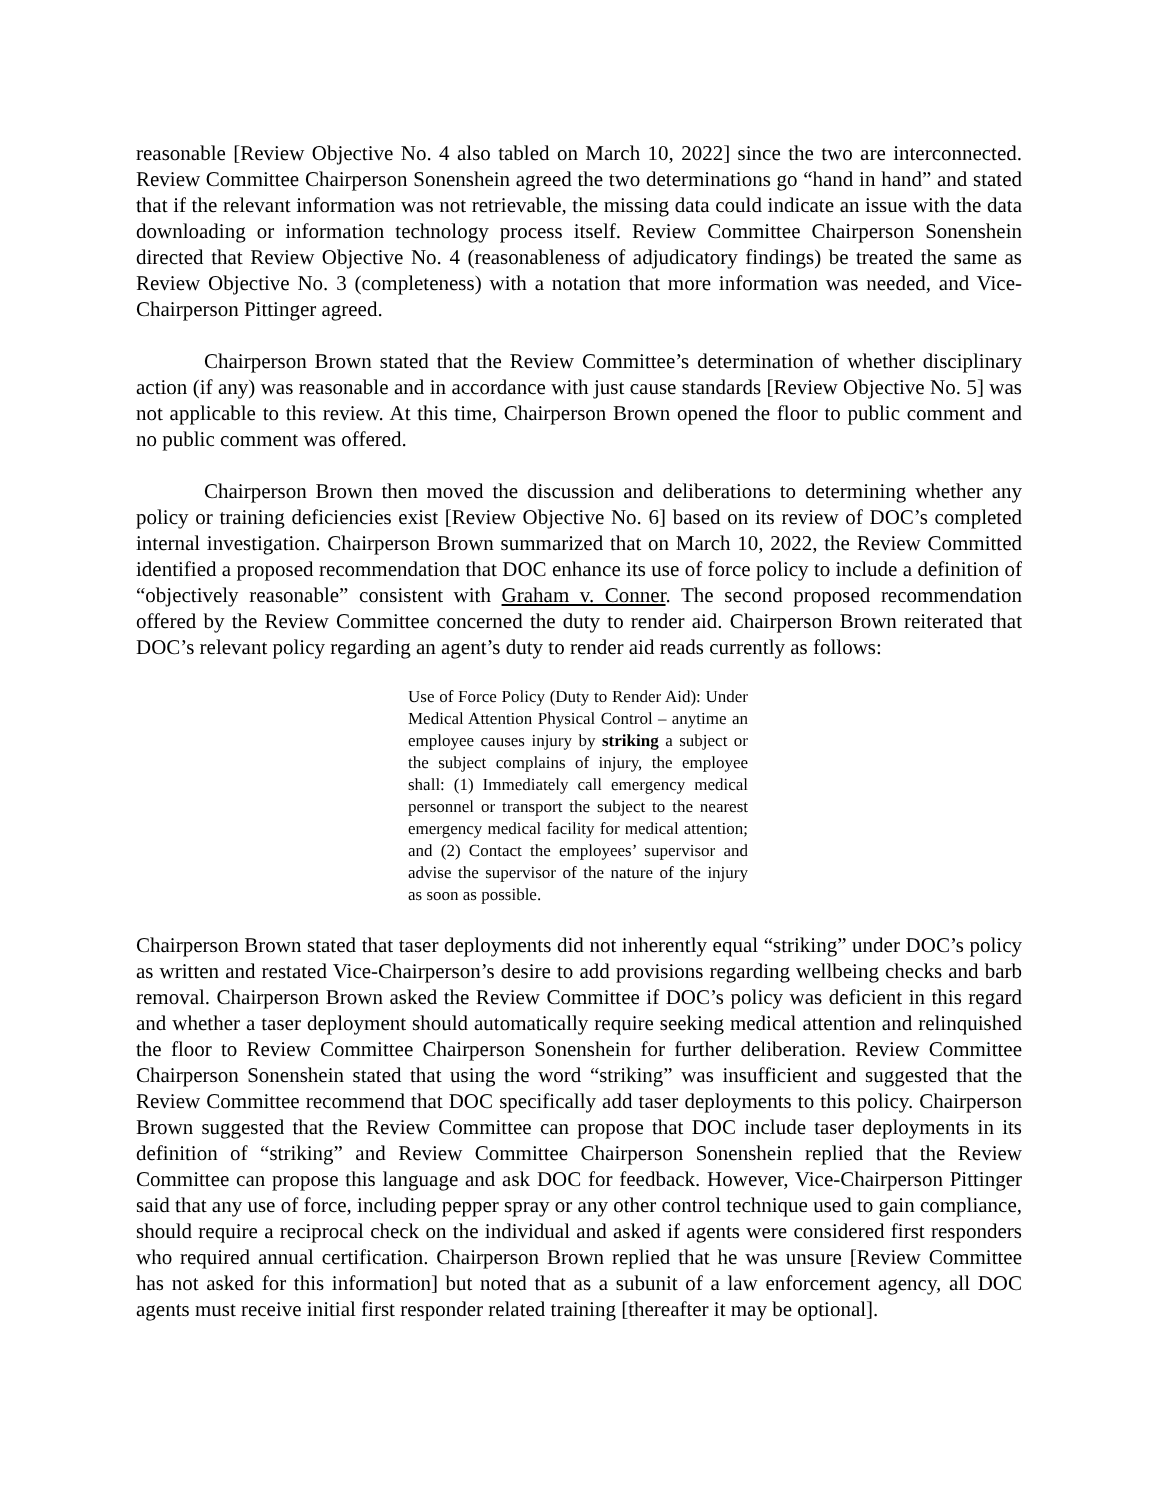reasonable [Review Objective No. 4 also tabled on March 10, 2022] since the two are interconnected. Review Committee Chairperson Sonenshein agreed the two determinations go “hand in hand” and stated that if the relevant information was not retrievable, the missing data could indicate an issue with the data downloading or information technology process itself. Review Committee Chairperson Sonenshein directed that Review Objective No. 4 (reasonableness of adjudicatory findings) be treated the same as Review Objective No. 3 (completeness) with a notation that more information was needed, and Vice-Chairperson Pittinger agreed.
Chairperson Brown stated that the Review Committee’s determination of whether disciplinary action (if any) was reasonable and in accordance with just cause standards [Review Objective No. 5] was not applicable to this review. At this time, Chairperson Brown opened the floor to public comment and no public comment was offered.
Chairperson Brown then moved the discussion and deliberations to determining whether any policy or training deficiencies exist [Review Objective No. 6] based on its review of DOC’s completed internal investigation. Chairperson Brown summarized that on March 10, 2022, the Review Committed identified a proposed recommendation that DOC enhance its use of force policy to include a definition of “objectively reasonable” consistent with Graham v. Conner. The second proposed recommendation offered by the Review Committee concerned the duty to render aid. Chairperson Brown reiterated that DOC’s relevant policy regarding an agent’s duty to render aid reads currently as follows:
Use of Force Policy (Duty to Render Aid): Under Medical Attention Physical Control – anytime an employee causes injury by striking a subject or the subject complains of injury, the employee shall: (1) Immediately call emergency medical personnel or transport the subject to the nearest emergency medical facility for medical attention; and (2) Contact the employees’ supervisor and advise the supervisor of the nature of the injury as soon as possible.
Chairperson Brown stated that taser deployments did not inherently equal “striking” under DOC’s policy as written and restated Vice-Chairperson’s desire to add provisions regarding wellbeing checks and barb removal. Chairperson Brown asked the Review Committee if DOC’s policy was deficient in this regard and whether a taser deployment should automatically require seeking medical attention and relinquished the floor to Review Committee Chairperson Sonenshein for further deliberation. Review Committee Chairperson Sonenshein stated that using the word “striking” was insufficient and suggested that the Review Committee recommend that DOC specifically add taser deployments to this policy. Chairperson Brown suggested that the Review Committee can propose that DOC include taser deployments in its definition of “striking” and Review Committee Chairperson Sonenshein replied that the Review Committee can propose this language and ask DOC for feedback. However, Vice-Chairperson Pittinger said that any use of force, including pepper spray or any other control technique used to gain compliance, should require a reciprocal check on the individual and asked if agents were considered first responders who required annual certification. Chairperson Brown replied that he was unsure [Review Committee has not asked for this information] but noted that as a subunit of a law enforcement agency, all DOC agents must receive initial first responder related training [thereafter it may be optional].